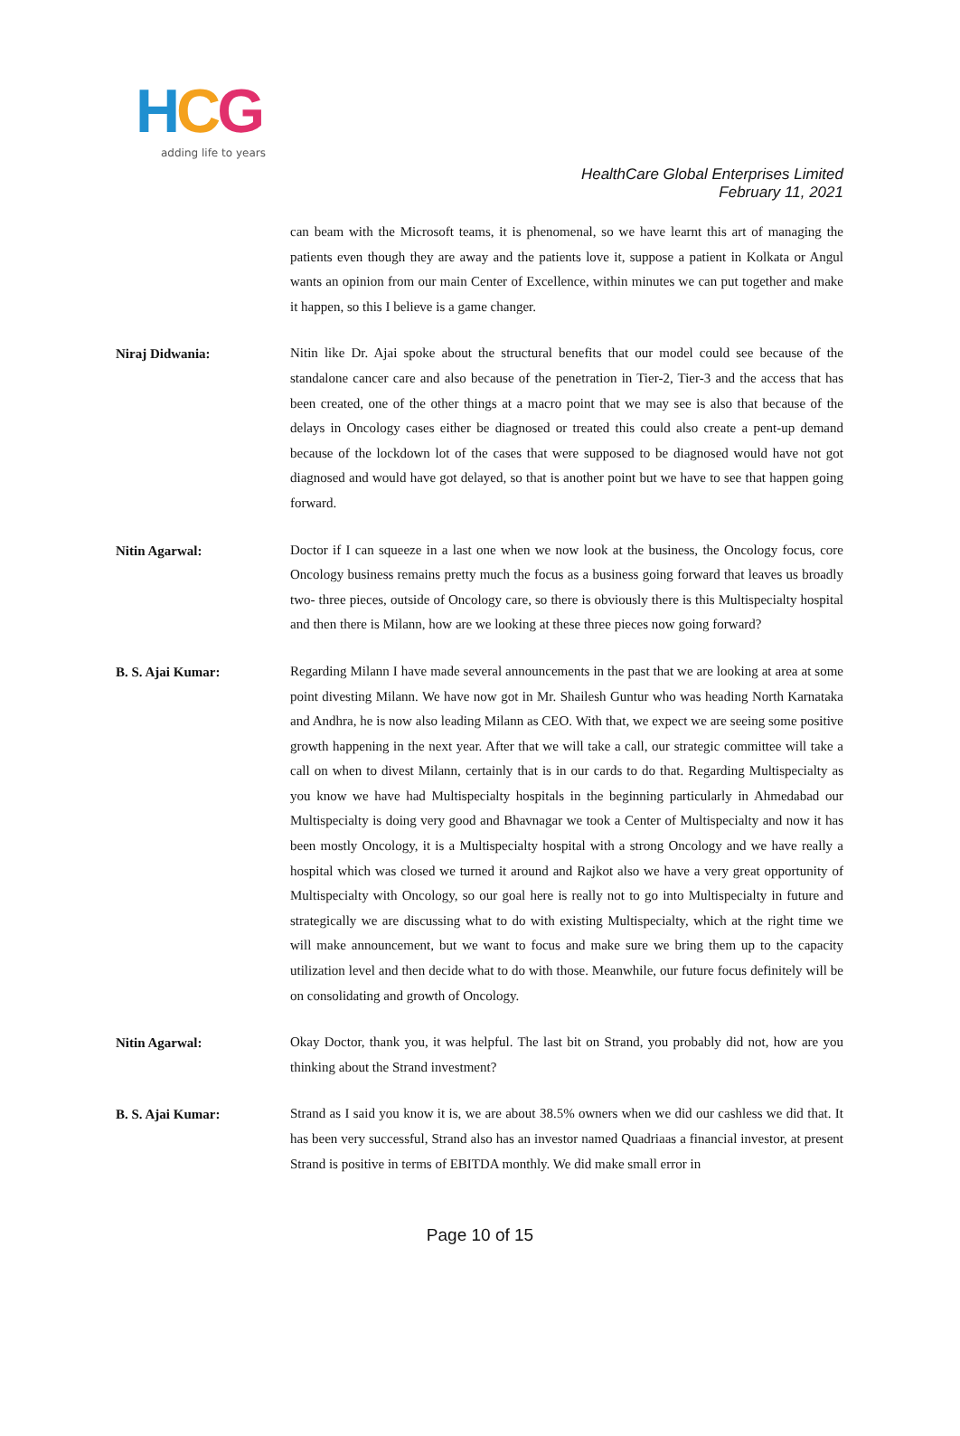HCG
adding life to years
HealthCare Global Enterprises Limited
February 11, 2021
can beam with the Microsoft teams, it is phenomenal, so we have learnt this art of managing the patients even though they are away and the patients love it, suppose a patient in Kolkata or Angul wants an opinion from our main Center of Excellence, within minutes we can put together and make it happen, so this I believe is a game changer.
Niraj Didwania:
Nitin like Dr. Ajai spoke about the structural benefits that our model could see because of the standalone cancer care and also because of the penetration in Tier-2, Tier-3 and the access that has been created, one of the other things at a macro point that we may see is also that because of the delays in Oncology cases either be diagnosed or treated this could also create a pent-up demand because of the lockdown lot of the cases that were supposed to be diagnosed would have not got diagnosed and would have got delayed, so that is another point but we have to see that happen going forward.
Nitin Agarwal:
Doctor if I can squeeze in a last one when we now look at the business, the Oncology focus, core Oncology business remains pretty much the focus as a business going forward that leaves us broadly two- three pieces, outside of Oncology care, so there is obviously there is this Multispecialty hospital and then there is Milann, how are we looking at these three pieces now going forward?
B. S. Ajai Kumar:
Regarding Milann I have made several announcements in the past that we are looking at area at some point divesting Milann. We have now got in Mr. Shailesh Guntur who was heading North Karnataka and Andhra, he is now also leading Milann as CEO. With that, we expect we are seeing some positive growth happening in the next year. After that we will take a call, our strategic committee will take a call on when to divest Milann, certainly that is in our cards to do that. Regarding Multispecialty as you know we have had Multispecialty hospitals in the beginning particularly in Ahmedabad our Multispecialty is doing very good and Bhavnagar we took a Center of Multispecialty and now it has been mostly Oncology, it is a Multispecialty hospital with a strong Oncology and we have really a hospital which was closed we turned it around and Rajkot also we have a very great opportunity of Multispecialty with Oncology, so our goal here is really not to go into Multispecialty in future and strategically we are discussing what to do with existing Multispecialty, which at the right time we will make announcement, but we want to focus and make sure we bring them up to the capacity utilization level and then decide what to do with those. Meanwhile, our future focus definitely will be on consolidating and growth of Oncology.
Nitin Agarwal:
Okay Doctor, thank you, it was helpful. The last bit on Strand, you probably did not, how are you thinking about the Strand investment?
B. S. Ajai Kumar:
Strand as I said you know it is, we are about 38.5% owners when we did our cashless we did that. It has been very successful, Strand also has an investor named Quadriaas a financial investor, at present Strand is positive in terms of EBITDA monthly. We did make small error in
Page 10 of 15